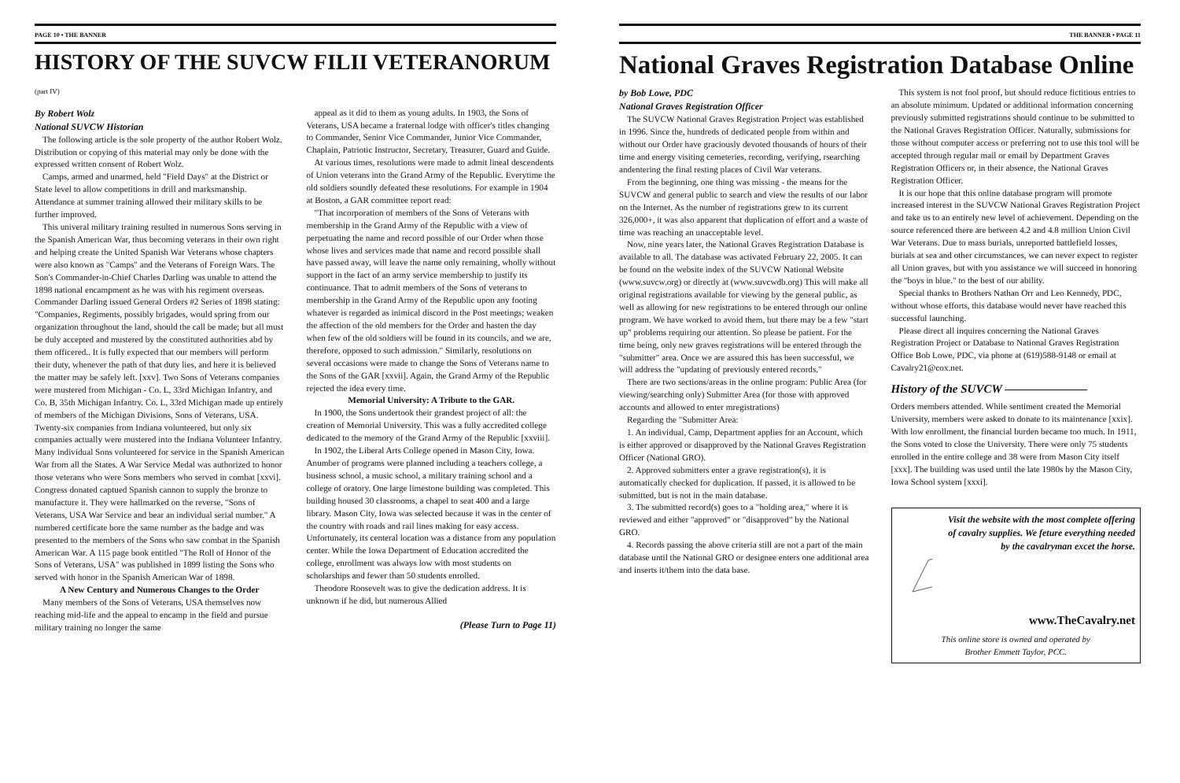PAGE 10 • THE BANNER
HISTORY OF THE SUVCW FILII VETERANORUM (part IV)
By Robert Wolz
National SUVCW Historian
The following article is the sole property of the author Robert Wolz. Distribution or copying of this material may only be done with the expressed written consent of Robert Wolz.
Camps, armed and unarmed, held "Field Days" at the District or State level to allow competitions in drill and marksmanship. Attendance at summer training allowed their military skills to be further improved.
This univeral military training resulted in numerous Sons serving in the Spanish American War, thus becoming veterans in their own right and helping create the United Spanish War Veterans whose chapters were also known as "Camps" and the Veterans of Foreign Wars. The Son's Commander-in-Chief Charles Darling was unable to attend the 1898 national encampment as he was with his regiment overseas. Commander Darling issued General Orders #2 Series of 1898 stating: "Companies, Regiments, possibly brigades, would spring from our organization throughout the land, should the call be made; but all must be duly accepted and mustered by the constituted authorities abd by them officered.. It is fully expected that our members will perform their duty, whenever the path of that duty lies, and here it is believed the matter may be safely left. [xxv]. Two Sons of Veterans companies were mustered from Michigan - Co. L, 33rd Michigan Infantry, and Co. B, 35th Michigan Infantry. Co. L, 33rd Michigan made up entirely of members of the Michigan Divisions, Sons of Veterans, USA. Twenty-six companies from Indiana volunteered, but only six companies actually were mustered into the Indiana Volunteer Infantry. Many individual Sons volunteered for service in the Spanish American War from all the States. A War Service Medal was authorized to honor those veterans who were Sons members who served in combat [xxvi]. Congress donated captued Spanish cannon to supply the bronze to manufacture it. They were hallmarked on the reverse, "Sons of Veterans, USA War Service and bear an individual serial number." A numbered certificate bore the same number as the badge and was presented to the members of the Sons who saw combat in the Spanish American War. A 115 page book entitled "The Roll of Honor of the Sons of Veterans, USA" was published in 1899 listing the Sons who served with honor in the Spanish American War of 1898.
A New Century and Numerous Changes to the Order
Many members of the Sons of Veterans, USA themselves now reaching mid-life and the appeal to encamp in the field and pursue military training no longer the same
appeal as it did to them as young adults. In 1903, the Sons of Veterans, USA became a fraternal lodge with officer's titles changing to Commander, Senior Vice Commander, Junior Vice Commander, Chaplain, Patriotic Instructor, Secretary, Treasurer, Guard and Guide.
At various times, resolutions were made to admit lineal descendents of Union veterans into the Grand Army of the Republic. Everytime the old soldiers soundly defeated these resolutions. For example in 1904 at Boston, a GAR committee report read:
"That incorporation of members of the Sons of Veterans with membership in the Grand Army of the Republic with a view of perpetuating the name and record possible of our Order when those whose lives and services made that name and record possible shall have passed away, will leave the name only remaining, wholly without support in the fact of an army service membership to justify its continuance. That to admit members of the Sons of veterans to membership in the Grand Army of the Republic upon any footing whatever is regarded as inimical discord in the Post meetings; weaken the affection of the old members for the Order and hasten the day when few of the old soldiers will be found in its councils, and we are, therefore, opposed to such admission." Similarly, resolutions on several occasions were made to change the Sons of Veterans name to the Sons of the GAR [xxvii]. Again, the Grand Army of the Republic rejected the idea every time.
Memorial University: A Tribute to the GAR.
In 1900, the Sons undertook their grandest project of all: the creation of Memorial University. This was a fully accredited college dedicated to the memory of the Grand Army of the Republic [xxviii].
In 1902, the Liberal Arts College opened in Mason City, Iowa. Anumber of programs were planned including a teachers college, a business school, a music school, a military training school and a college of oratory. One large limestone building was completed. This building housed 30 classrooms, a chapel to seat 400 and a large library. Mason City, Iowa was selected because it was in the center of the country with roads and rail lines making for easy access. Unfortunately, its centeral location was a distance from any population center. While the Iowa Department of Education accredited the college, enrollment was always low with most students on scholarships and fewer than 50 students enrolled.
Theodore Roosevelt was to give the dedication address. It is unknown if he did, but numerous Allied
(Please Turn to Page 11)
THE BANNER • PAGE 11
National Graves Registration Database Online
by Bob Lowe, PDC
National Graves Registration Officer
The SUVCW National Graves Registration Project was established in 1996. Since the, hundreds of dedicated people from within and without our Order have graciously devoted thousands of hours of their time and energy visiting cemeteries, recording, verifying, rsearching andentering the final resting places of Civil War veterans.
From the beginning, one thing was missing - the means for the SUVCW and general public to search and view the results of our labor on the Internet. As the number of registrations grew to its current 326,000+, it was also apparent that duplication of effort and a waste of time was reaching an unacceptable level.
Now, nine years later, the National Graves Registration Database is available to all. The database was activated February 22, 2005. It can be found on the website index of the SUVCW National Website (www.suvcw.org) or directly at (www.suvcwdb.org) This will make all original registrations available for viewing by the general public, as well as allowing for new registrations to be entered through our online program. We have worked to avoid them, but there may be a few "start up" problems requiring our attention. So please be patient. For the time being, only new graves registrations will be entered through the "submitter" area. Once we are assured this has been successful, we will address the "updating of previously entered records."
There are two sections/areas in the online program: Public Area (for viewing/searching only) Submitter Area (for those with approved accounts and allowed to enter mregistrations)
Regarding the "Submitter Area:
1. An individual, Camp, Department applies for an Account, which is either approved or disapproved by the National Graves Registration Officer (National GRO).
2. Approved submitters enter a grave registration(s), it is automatically checked for duplication. If passed, it is allowed to be submitted, but is not in the main database.
3. The submitted record(s) goes to a "holding area," where it is reviewed and either "approved" or "disapproved" by the National GRO.
4. Records passing the above criteria still are not a part of the main database until the National GRO or designee enters one additional area and inserts it/them into the data base.
This system is not fool proof, but should reduce fictitious entries to an absolute minimum. Updated or additional information concerning previously submitted registrations should continue to be submitted to the National Graves Registration Officer. Naturally, submissions for those without computer access or preferring not to use this tool will be accepted through regular mail or email by Department Graves Registration Officers or, in their absence, the National Graves Registration Officer.
It is our hope that this online database program will promote increased interest in the SUVCW National Graves Registration Project and take us to an entirely new level of achievement. Depending on the source referenced there are between 4.2 and 4.8 million Union Civil War Veterans. Due to mass burials, unreported battlefield losses, burials at sea and other circumstances, we can never expect to register all Union graves, but with you assistance we will succeed in honoring the "boys in blue." to the best of our ability.
Special thanks to Brothers Nathan Orr and Leo Kennedy, PDC, without whose efforts, this database would never have reached this successful launching.
Please direct all inquires concerning the National Graves Registration Project or Database to National Graves Registration Office Bob Lowe, PDC, via phone at (619)588-9148 or email at Cavalry21@cox.net.
History of the SUVCW ———————
Orders members attended. While sentiment created the Memorial University, members were asked to donate to its maintenance [xxix]. With low enrollment, the financial burden became too much. In 1911, the Sons voted to close the University. There were only 75 students enrolled in the entire college and 38 were from Mason City itself [xxx]. The building was used until the late 1980s by the Mason City, Iowa School system [xxxi].
Visit the website with the most complete offering of cavalry supplies. We feture everything needed by the cavalryman excet the horse.
www.TheCavalry.net
This online store is owned and operated by
Brother Emmett Taylor, PCC.